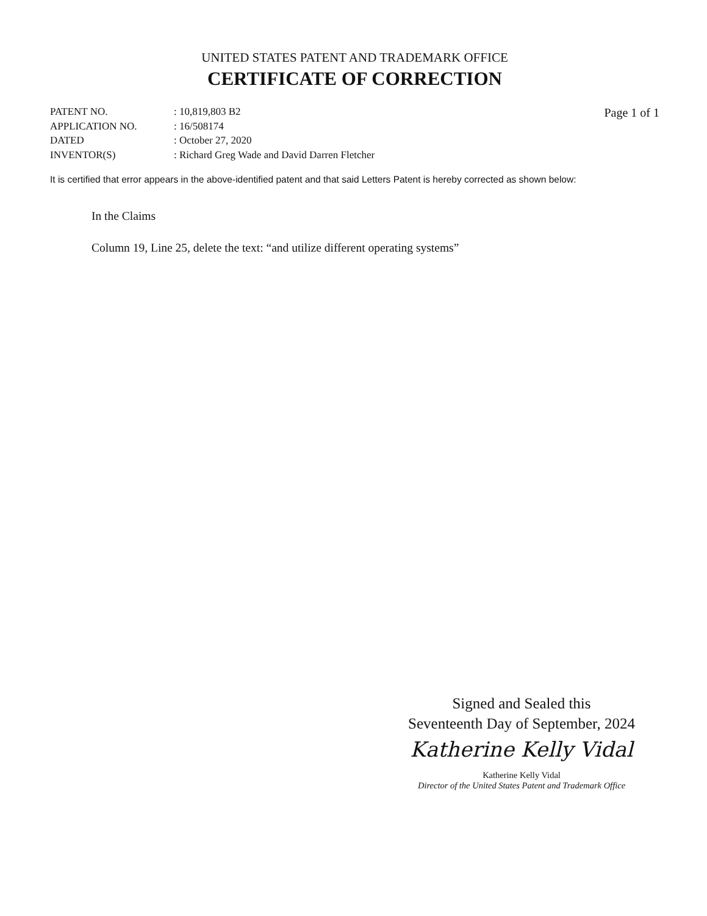UNITED STATES PATENT AND TRADEMARK OFFICE
CERTIFICATE OF CORRECTION
| PATENT NO. | : 10,819,803 B2 |
| APPLICATION NO. | : 16/508174 |
| DATED | : October 27, 2020 |
| INVENTOR(S) | : Richard Greg Wade and David Darren Fletcher |
Page 1 of 1
It is certified that error appears in the above-identified patent and that said Letters Patent is hereby corrected as shown below:
In the Claims
Column 19, Line 25, delete the text: “and utilize different operating systems”
Signed and Sealed this
Seventeenth Day of September, 2024
Katherine Kelly Vidal
Katherine Kelly Vidal
Director of the United States Patent and Trademark Office